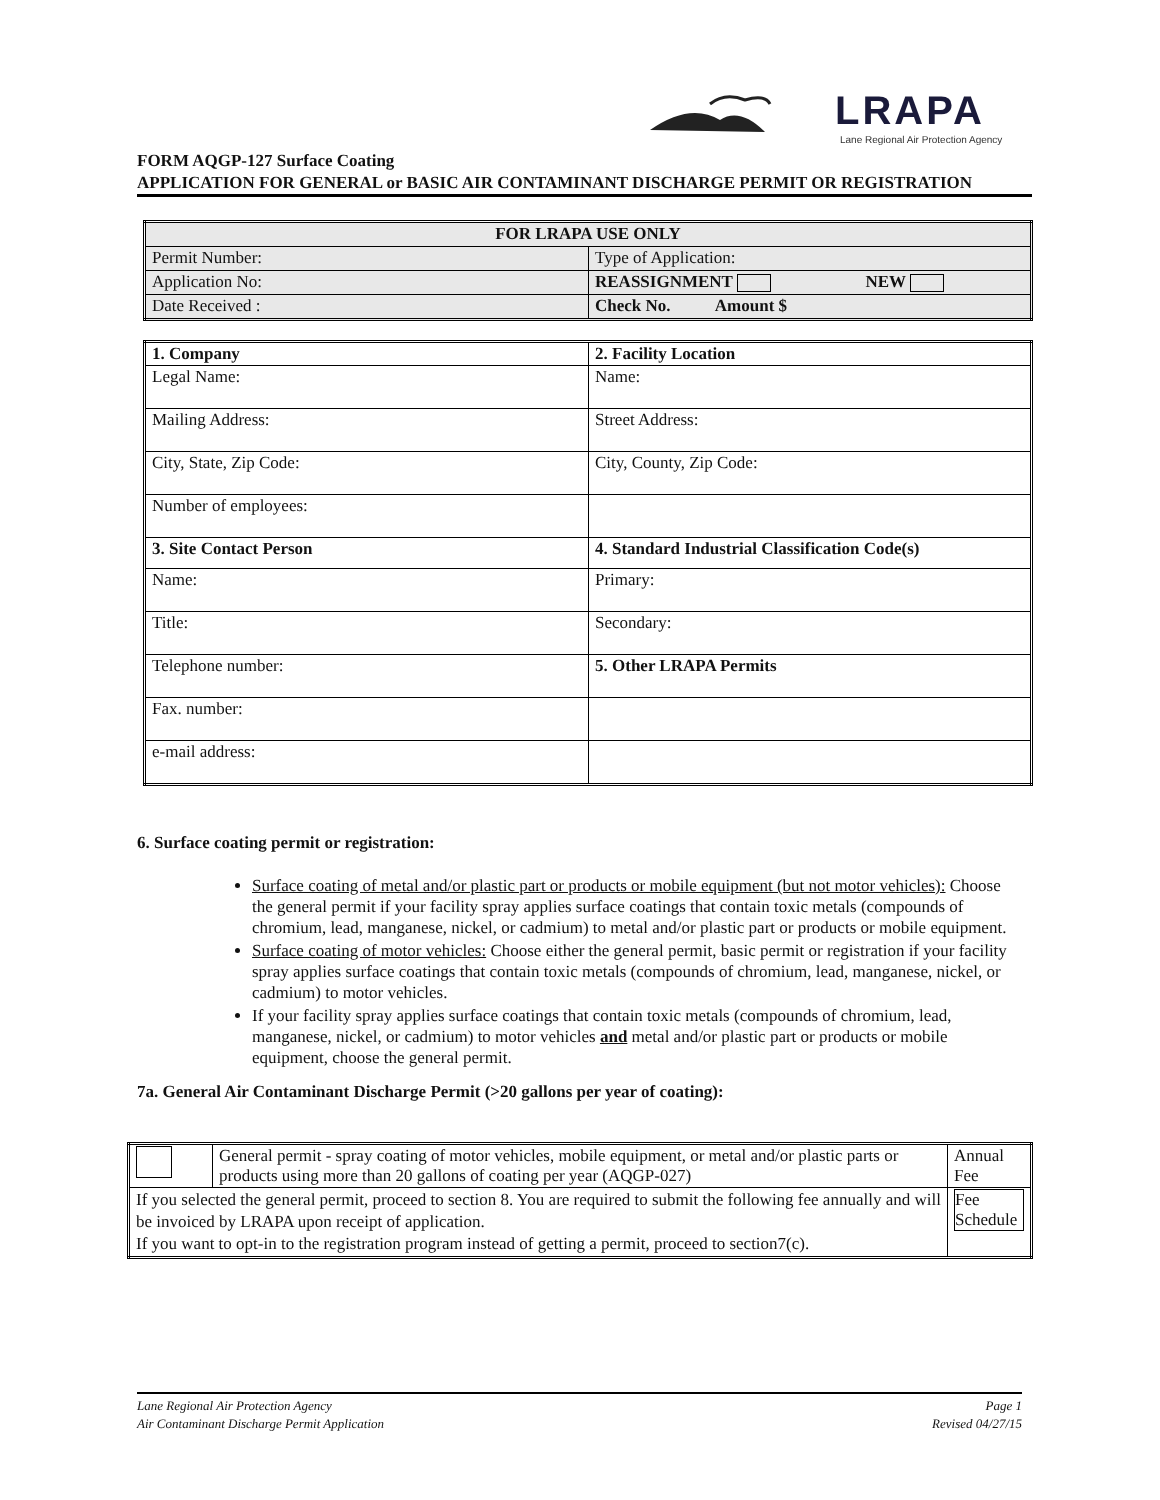LRAPA
Lane Regional Air Protection Agency
FORM AQGP-127 Surface Coating
APPLICATION FOR GENERAL or BASIC AIR CONTAMINANT DISCHARGE PERMIT OR REGISTRATION
| FOR LRAPA USE ONLY | |
| --- | --- |
| Permit Number: | Type of Application: |
| Application No: | REASSIGNMENT NEW |
| Date Received : | Check No. Amount $ |
| 1. Company | 2. Facility Location |
| Legal Name: | Name: |
| Mailing Address: | Street Address: |
| City, State, Zip Code: | City, County, Zip Code: |
| Number of employees: | |
| 3. Site Contact Person | 4. Standard Industrial Classification Code(s) |
| Name: | Primary: |
| Title: | Secondary: |
| Telephone number: | 5. Other LRAPA Permits |
| Fax. number: | |
| e-mail address: | |
6. Surface coating permit or registration:
Surface coating of metal and/or plastic part or products or mobile equipment (but not motor vehicles): Choose the general permit if your facility spray applies surface coatings that contain toxic metals (compounds of chromium, lead, manganese, nickel, or cadmium) to metal and/or plastic part or products or mobile equipment.
Surface coating of motor vehicles: Choose either the general permit, basic permit or registration if your facility spray applies surface coatings that contain toxic metals (compounds of chromium, lead, manganese, nickel, or cadmium) to motor vehicles.
If your facility spray applies surface coatings that contain toxic metals (compounds of chromium, lead, manganese, nickel, or cadmium) to motor vehicles and metal and/or plastic part or products or mobile equipment, choose the general permit.
7a. General Air Contaminant Discharge Permit (>20 gallons per year of coating):
| | General permit - spray coating of motor vehicles, mobile equipment, or metal and/or plastic parts or products using more than 20 gallons of coating per year (AQGP-027) | Annual Fee |
| If you selected the general permit, proceed to section 8. You are required to submit the following fee annually and will be invoiced by LRAPA upon receipt of application. If you want to opt-in to the registration program instead of getting a permit, proceed to section7(c). | | Fee Schedule |
Lane Regional Air Protection Agency
Air Contaminant Discharge Permit Application
Page 1
Revised 04/27/15